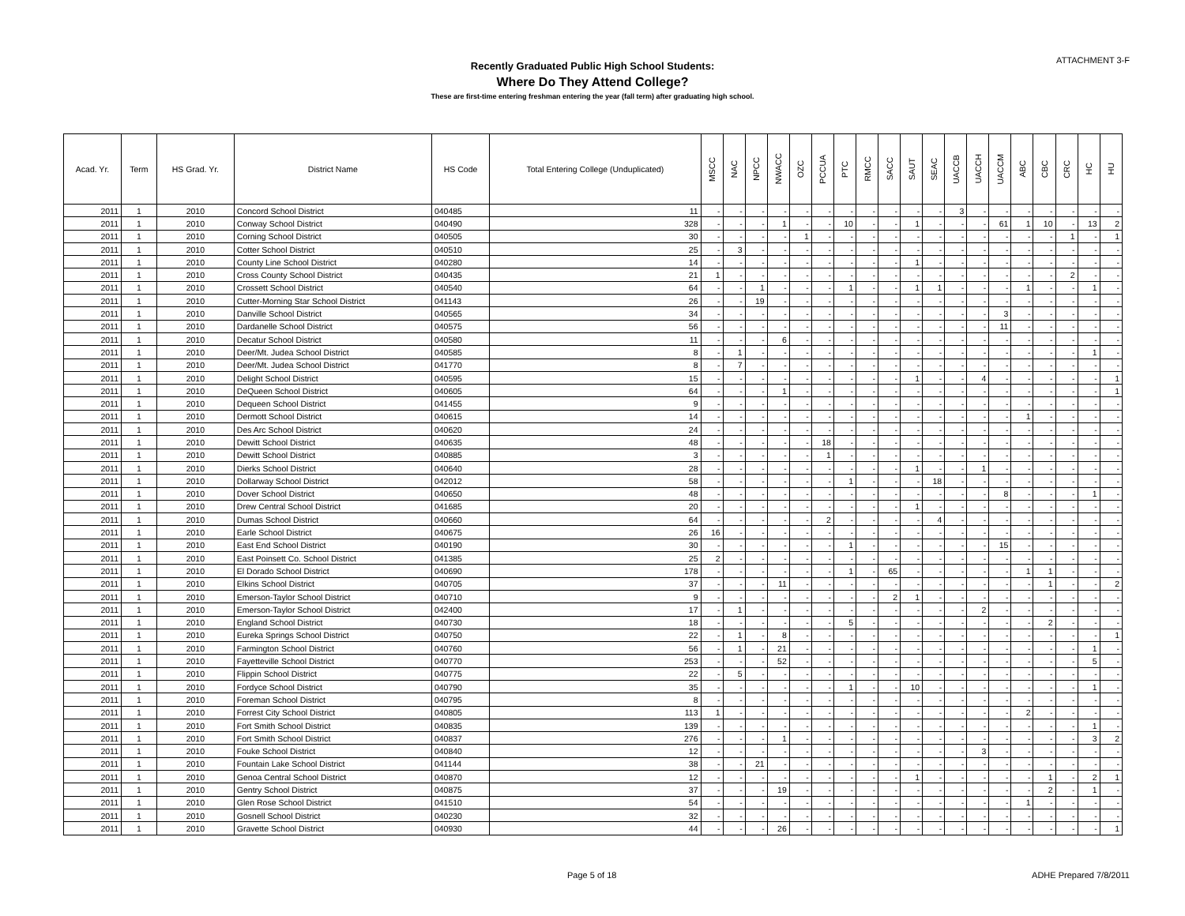ATTACHMENT 3-F
Recently Graduated Public High School Students:
Where Do They Attend College?
These are first-time entering freshman entering the year (fall term) after graduating high school.
| Acad. Yr. | Term | HS Grad. Yr. | District Name | HS Code | Total Entering College (Unduplicated) | MSCC | NAC | NPCC | NWACC | OZC | PCCUA | PTC | RMCC | SACC | SAUT | SEAC | UACCB | UACCH | UACCM | ABC | CBC | CRC | HC | HU |
| --- | --- | --- | --- | --- | --- | --- | --- | --- | --- | --- | --- | --- | --- | --- | --- | --- | --- | --- | --- | --- | --- | --- | --- | --- |
| 2011 | 1 | 2010 | Concord School District | 040485 | 11 | - | - | - | - | - | - | - | - | - | - | - | 3 | - | - | - | - | - | - | - |
| 2011 | 1 | 2010 | Conway School District | 040490 | 328 | - | - | - | 1 | - | - | 10 | - | - | 1 | - | - | - | 61 | 1 | 10 | - | 13 | 2 |
| 2011 | 1 | 2010 | Corning School District | 040505 | 30 | - | - | - | - | 1 | - | - | - | - | - | - | - | - | - | - | - | 1 | - | 1 |
| 2011 | 1 | 2010 | Cotter School District | 040510 | 25 | - | 3 | - | - | - | - | - | - | - | - | - | - | - | - | - | - | - | - | - |
| 2011 | 1 | 2010 | County Line School District | 040280 | 14 | - | - | - | - | - | - | - | - | - | 1 | - | - | - | - | - | - | - | - | - |
| 2011 | 1 | 2010 | Cross County School District | 040435 | 21 | 1 | - | - | - | - | - | - | - | - | - | - | - | - | - | - | - | 2 | - | - |
| 2011 | 1 | 2010 | Crossett School District | 040540 | 64 | - | - | 1 | - | - | - | 1 | - | - | 1 | 1 | - | - | - | 1 | - | - | 1 | - |
| 2011 | 1 | 2010 | Cutter-Morning Star School District | 041143 | 26 | - | - | 19 | - | - | - | - | - | - | - | - | - | - | - | - | - | - | - | - |
| 2011 | 1 | 2010 | Danville School District | 040565 | 34 | - | - | - | - | - | - | - | - | - | - | - | - | - | 3 | - | - | - | - | - |
| 2011 | 1 | 2010 | Dardanelle School District | 040575 | 56 | - | - | - | - | - | - | - | - | - | - | - | - | - | 11 | - | - | - | - | - |
| 2011 | 1 | 2010 | Decatur School District | 040580 | 11 | - | - | - | 6 | - | - | - | - | - | - | - | - | - | - | - | - | - | - | - |
| 2011 | 1 | 2010 | Deer/Mt. Judea School District | 040585 | 8 | - | 1 | - | - | - | - | - | - | - | - | - | - | - | - | - | - | - | 1 | - |
| 2011 | 1 | 2010 | Deer/Mt. Judea School District | 041770 | 8 | - | 7 | - | - | - | - | - | - | - | - | - | - | - | - | - | - | - | - | - |
| 2011 | 1 | 2010 | Delight School District | 040595 | 15 | - | - | - | - | - | - | - | - | - | 1 | - | - | 4 | - | - | - | - | - | 1 |
| 2011 | 1 | 2010 | DeQueen School District | 040605 | 64 | - | - | - | 1 | - | - | - | - | - | - | - | - | - | - | - | - | - | - | 1 |
| 2011 | 1 | 2010 | Dequeen School District | 041455 | 9 | - | - | - | - | - | - | - | - | - | - | - | - | - | - | - | - | - | - | - |
| 2011 | 1 | 2010 | Dermott School District | 040615 | 14 | - | - | - | - | - | - | - | - | - | - | - | - | - | - | 1 | - | - | - | - |
| 2011 | 1 | 2010 | Des Arc School District | 040620 | 24 | - | - | - | - | - | - | - | - | - | - | - | - | - | - | - | - | - | - | - |
| 2011 | 1 | 2010 | Dewitt School District | 040635 | 48 | - | - | - | - | - | 18 | - | - | - | - | - | - | - | - | - | - | - | - | - |
| 2011 | 1 | 2010 | Dewitt School District | 040885 | 3 | - | - | - | - | - | 1 | - | - | - | - | - | - | - | - | - | - | - | - | - |
| 2011 | 1 | 2010 | Dierks School District | 040640 | 28 | - | - | - | - | - | - | - | - | - | 1 | - | - | 1 | - | - | - | - | - | - |
| 2011 | 1 | 2010 | Dollarway School District | 042012 | 58 | - | - | - | - | - | - | 1 | - | - | - | 18 | - | - | - | - | - | - | - | - |
| 2011 | 1 | 2010 | Dover School District | 040650 | 48 | - | - | - | - | - | - | - | - | - | - | - | - | - | 8 | - | - | - | 1 | - |
| 2011 | 1 | 2010 | Drew Central School District | 041685 | 20 | - | - | - | - | - | - | - | - | - | 1 | - | - | - | - | - | - | - | - | - |
| 2011 | 1 | 2010 | Dumas School District | 040660 | 64 | - | - | - | - | - | 2 | - | - | - | - | 4 | - | - | - | - | - | - | - | - |
| 2011 | 1 | 2010 | Earle School District | 040675 | 26 | 16 | - | - | - | - | - | - | - | - | - | - | - | - | - | - | - | - | - | - |
| 2011 | 1 | 2010 | East End School District | 040190 | 30 | - | - | - | - | - | - | 1 | - | - | - | - | - | - | 15 | - | - | - | - | - |
| 2011 | 1 | 2010 | East Poinsett Co. School District | 041385 | 25 | 2 | - | - | - | - | - | - | - | - | - | - | - | - | - | - | - | - | - | - |
| 2011 | 1 | 2010 | El Dorado School District | 040690 | 178 | - | - | - | - | - | - | 1 | - | 65 | - | - | - | - | - | 1 | 1 | - | - | - |
| 2011 | 1 | 2010 | Elkins School District | 040705 | 37 | - | - | - | 11 | - | - | - | - | - | - | - | - | - | - | - | 1 | - | - | 2 |
| 2011 | 1 | 2010 | Emerson-Taylor School District | 040710 | 9 | - | - | - | - | - | - | - | - | 2 | 1 | - | - | - | - | - | - | - | - | - |
| 2011 | 1 | 2010 | Emerson-Taylor School District | 042400 | 17 | - | 1 | - | - | - | - | - | - | - | - | - | - | 2 | - | - | - | - | - | - |
| 2011 | 1 | 2010 | England School District | 040730 | 18 | - | - | - | - | - | - | 5 | - | - | - | - | - | - | - | - | 2 | - | - | - |
| 2011 | 1 | 2010 | Eureka Springs School District | 040750 | 22 | - | 1 | - | 8 | - | - | - | - | - | - | - | - | - | - | - | - | - | - | 1 |
| 2011 | 1 | 2010 | Farmington School District | 040760 | 56 | - | 1 | - | 21 | - | - | - | - | - | - | - | - | - | - | - | - | - | 1 | - |
| 2011 | 1 | 2010 | Fayetteville School District | 040770 | 253 | - | - | - | 52 | - | - | - | - | - | - | - | - | - | - | - | - | - | 5 | - |
| 2011 | 1 | 2010 | Flippin School District | 040775 | 22 | - | 5 | - | - | - | - | - | - | - | - | - | - | - | - | - | - | - | - | - |
| 2011 | 1 | 2010 | Fordyce School District | 040790 | 35 | - | - | - | - | - | - | 1 | - | - | 10 | - | - | - | - | - | - | - | 1 | - |
| 2011 | 1 | 2010 | Foreman School District | 040795 | 8 | - | - | - | - | - | - | - | - | - | - | - | - | - | - | - | - | - | - | - |
| 2011 | 1 | 2010 | Forrest City School District | 040805 | 113 | 1 | - | - | - | - | - | - | - | - | - | - | - | - | - | 2 | - | - | - | - |
| 2011 | 1 | 2010 | Fort Smith School District | 040835 | 139 | - | - | - | - | - | - | - | - | - | - | - | - | - | - | - | - | - | 1 | - |
| 2011 | 1 | 2010 | Fort Smith School District | 040837 | 276 | - | - | - | 1 | - | - | - | - | - | - | - | - | - | - | - | - | - | 3 | 2 |
| 2011 | 1 | 2010 | Fouke School District | 040840 | 12 | - | - | - | - | - | - | - | - | - | - | - | - | 3 | - | - | - | - | - | - |
| 2011 | 1 | 2010 | Fountain Lake School District | 041144 | 38 | - | - | 21 | - | - | - | - | - | - | - | - | - | - | - | - | - | - | - | - |
| 2011 | 1 | 2010 | Genoa Central School District | 040870 | 12 | - | - | - | - | - | - | - | - | - | 1 | - | - | - | - | - | 1 | - | 2 | 1 |
| 2011 | 1 | 2010 | Gentry School District | 040875 | 37 | - | - | - | 19 | - | - | - | - | - | - | - | - | - | - | - | 2 | - | 1 | - |
| 2011 | 1 | 2010 | Glen Rose School District | 041510 | 54 | - | - | - | - | - | - | - | - | - | - | - | - | - | - | 1 | - | - | - | - |
| 2011 | 1 | 2010 | Gosnell School District | 040230 | 32 | - | - | - | - | - | - | - | - | - | - | - | - | - | - | - | - | - | - | - |
| 2011 | 1 | 2010 | Gravette School District | 040930 | 44 | - | - | - | 26 | - | - | - | - | - | - | - | - | - | - | - | - | - | - | 1 |
Page 5 of 18 ADHE Prepared 7/8/2011